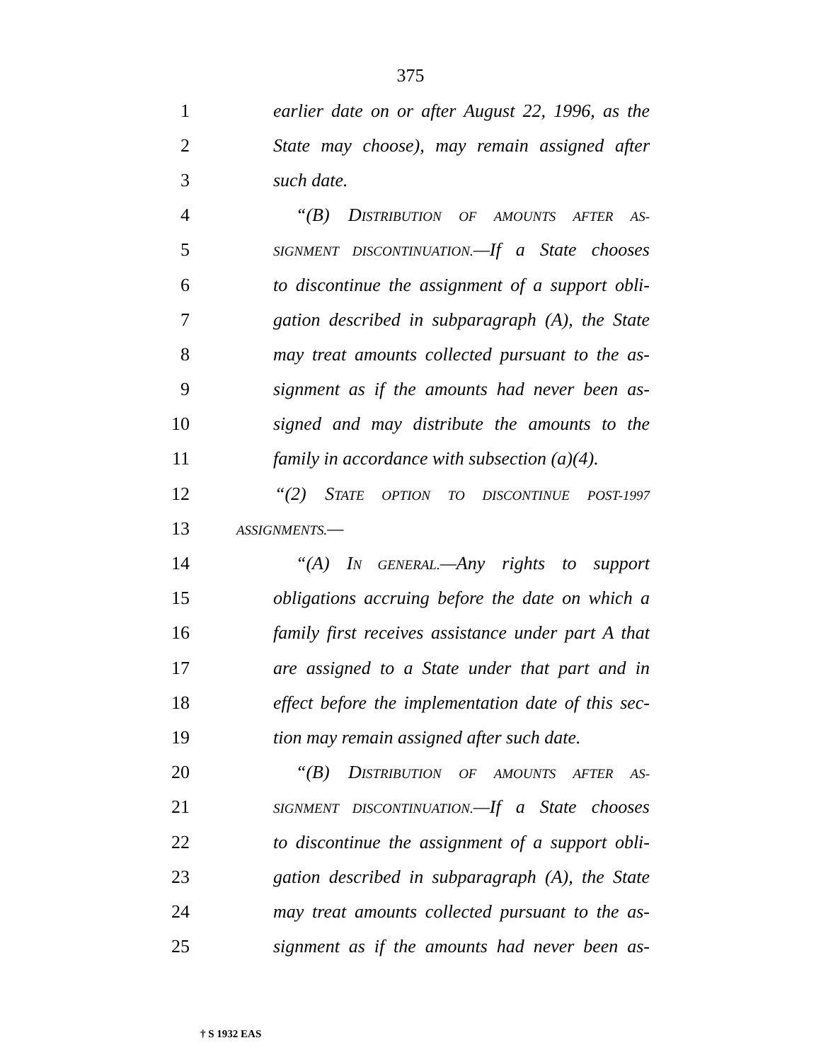375
1 earlier date on or after August 22, 1996, as the
2 State may choose), may remain assigned after
3 such date.
4 “(B) DISTRIBUTION OF AMOUNTS AFTER AS-
5 SIGNMENT DISCONTINUATION.—If a State chooses
6 to discontinue the assignment of a support obli-
7 gation described in subparagraph (A), the State
8 may treat amounts collected pursuant to the as-
9 signment as if the amounts had never been as-
10 signed and may distribute the amounts to the
11 family in accordance with subsection (a)(4).
12 “(2) STATE OPTION TO DISCONTINUE POST-1997
13 ASSIGNMENTS.—
14 “(A) IN GENERAL.—Any rights to support
15 obligations accruing before the date on which a
16 family first receives assistance under part A that
17 are assigned to a State under that part and in
18 effect before the implementation date of this sec-
19 tion may remain assigned after such date.
20 “(B) DISTRIBUTION OF AMOUNTS AFTER AS-
21 SIGNMENT DISCONTINUATION.—If a State chooses
22 to discontinue the assignment of a support obli-
23 gation described in subparagraph (A), the State
24 may treat amounts collected pursuant to the as-
25 signment as if the amounts had never been as-
† S 1932 EAS